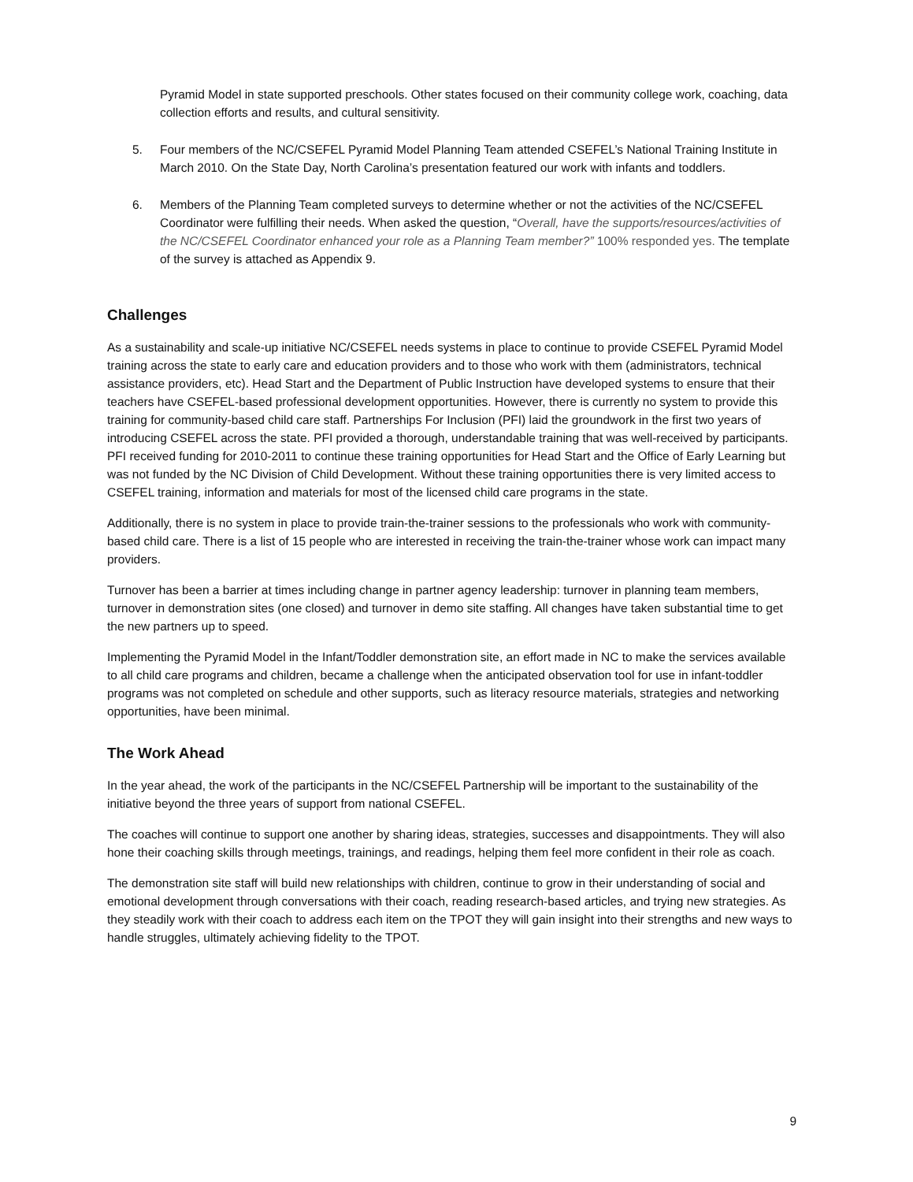Pyramid Model in state supported preschools. Other states focused on their community college work, coaching, data collection efforts and results, and cultural sensitivity.
5. Four members of the NC/CSEFEL Pyramid Model Planning Team attended CSEFEL’s National Training Institute in March 2010. On the State Day, North Carolina’s presentation featured our work with infants and toddlers.
6. Members of the Planning Team completed surveys to determine whether or not the activities of the NC/CSEFEL Coordinator were fulfilling their needs. When asked the question, “Overall, have the supports/resources/activities of the NC/CSEFEL Coordinator enhanced your role as a Planning Team member?” 100% responded yes. The template of the survey is attached as Appendix 9.
Challenges
As a sustainability and scale-up initiative NC/CSEFEL needs systems in place to continue to provide CSEFEL Pyramid Model training across the state to early care and education providers and to those who work with them (administrators, technical assistance providers, etc). Head Start and the Department of Public Instruction have developed systems to ensure that their teachers have CSEFEL-based professional development opportunities. However, there is currently no system to provide this training for community-based child care staff. Partnerships For Inclusion (PFI) laid the groundwork in the first two years of introducing CSEFEL across the state. PFI provided a thorough, understandable training that was well-received by participants. PFI received funding for 2010-2011 to continue these training opportunities for Head Start and the Office of Early Learning but was not funded by the NC Division of Child Development. Without these training opportunities there is very limited access to CSEFEL training, information and materials for most of the licensed child care programs in the state.
Additionally, there is no system in place to provide train-the-trainer sessions to the professionals who work with community-based child care. There is a list of 15 people who are interested in receiving the train-the-trainer whose work can impact many providers.
Turnover has been a barrier at times including change in partner agency leadership: turnover in planning team members, turnover in demonstration sites (one closed) and turnover in demo site staffing. All changes have taken substantial time to get the new partners up to speed.
Implementing the Pyramid Model in the Infant/Toddler demonstration site, an effort made in NC to make the services available to all child care programs and children, became a challenge when the anticipated observation tool for use in infant-toddler programs was not completed on schedule and other supports, such as literacy resource materials, strategies and networking opportunities, have been minimal.
The Work Ahead
In the year ahead, the work of the participants in the NC/CSEFEL Partnership will be important to the sustainability of the initiative beyond the three years of support from national CSEFEL.
The coaches will continue to support one another by sharing ideas, strategies, successes and disappointments. They will also hone their coaching skills through meetings, trainings, and readings, helping them feel more confident in their role as coach.
The demonstration site staff will build new relationships with children, continue to grow in their understanding of social and emotional development through conversations with their coach, reading research-based articles, and trying new strategies. As they steadily work with their coach to address each item on the TPOT they will gain insight into their strengths and new ways to handle struggles, ultimately achieving fidelity to the TPOT.
9